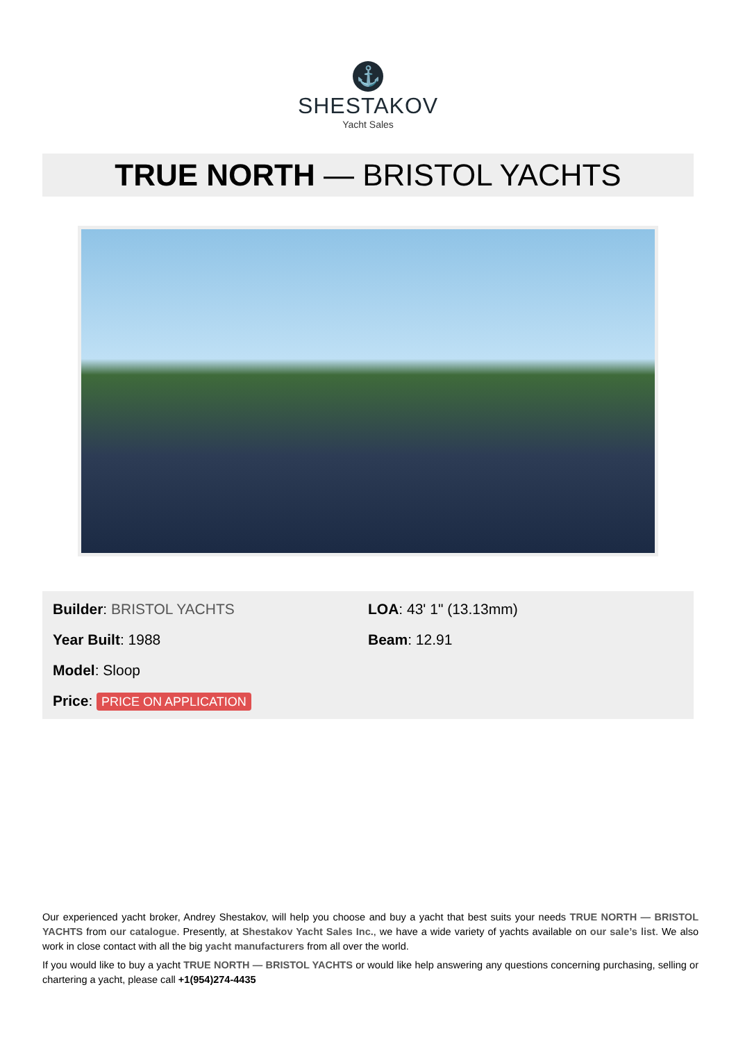⚓
SHESTAKOV
Yacht Sales
TRUE NORTH — BRISTOL YACHTS
Builder: BRISTOL YACHTS
Year Built: 1988
Model: Sloop
Price: PRICE ON APPLICATION
LOA: 43' 1" (13.13mm)
Beam: 12.91
Our experienced yacht broker, Andrey Shestakov, will help you choose and buy a yacht that best suits your needs TRUE NORTH — BRISTOL YACHTS from our catalogue. Presently, at Shestakov Yacht Sales Inc., we have a wide variety of yachts available on our sale’s list. We also work in close contact with all the big yacht manufacturers from all over the world.
If you would like to buy a yacht TRUE NORTH — BRISTOL YACHTS or would like help answering any questions concerning purchasing, selling or chartering a yacht, please call +1(954)274-4435